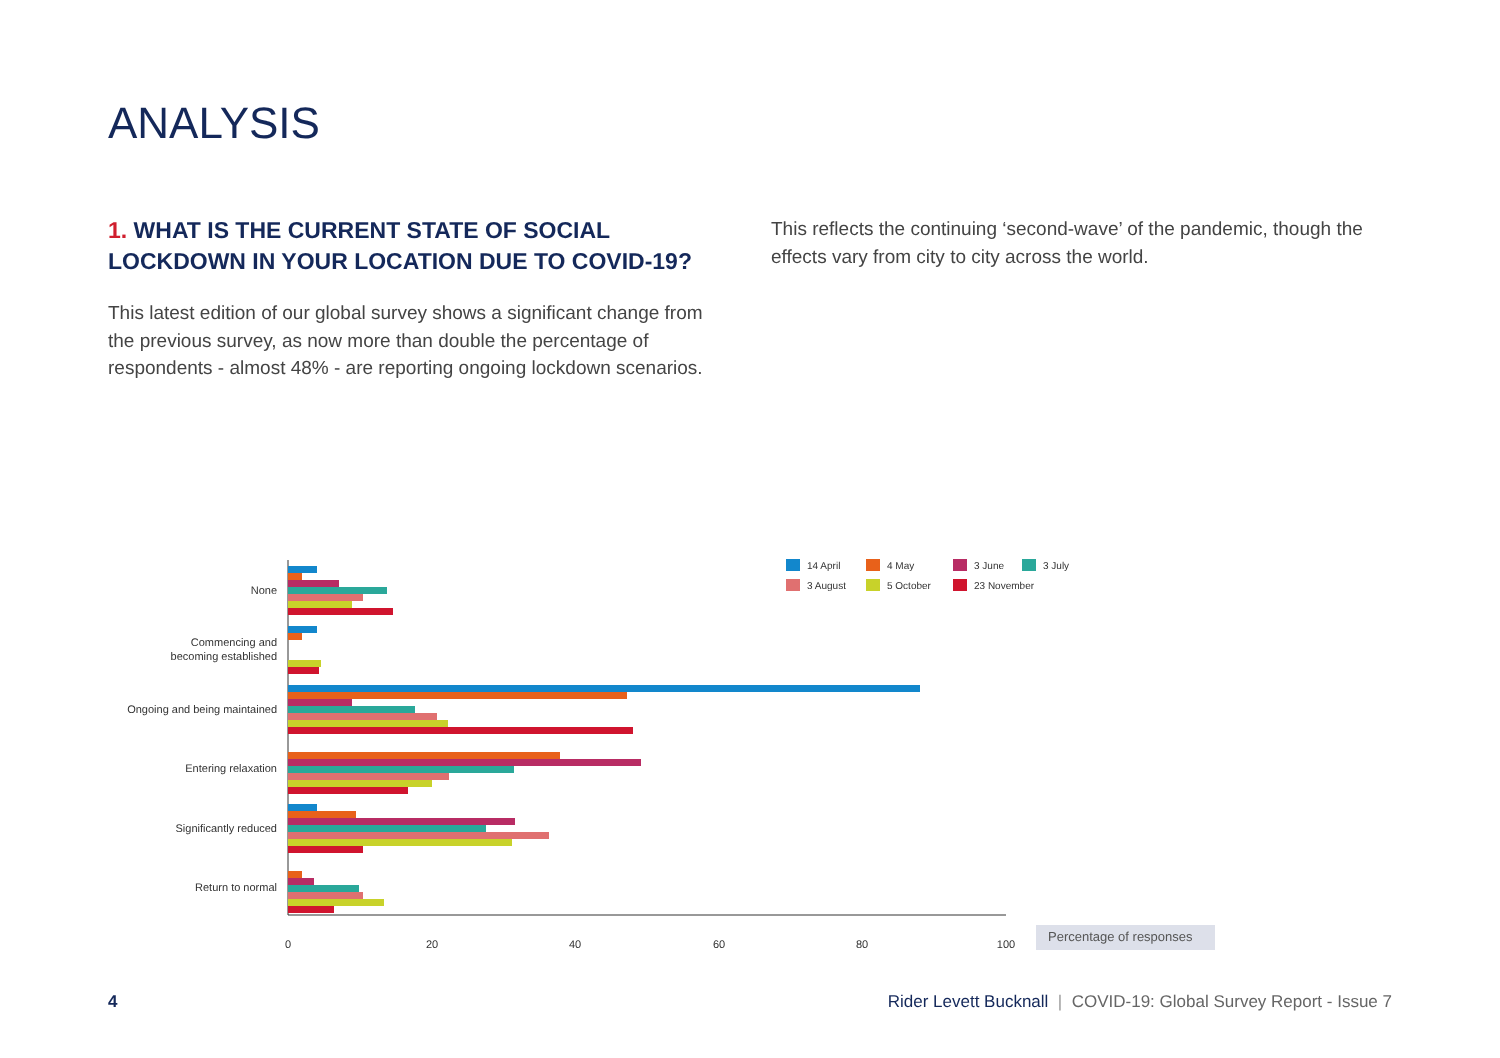ANALYSIS
1. WHAT IS THE CURRENT STATE OF SOCIAL LOCKDOWN IN YOUR LOCATION DUE TO COVID-19?
This latest edition of our global survey shows a significant change from the previous survey, as now more than double the percentage of respondents - almost 48% - are reporting ongoing lockdown scenarios.
This reflects the continuing ‘second-wave’ of the pandemic, though the effects vary from city to city across the world.
None
Commencing and
becoming established
Ongoing and being maintained
Entering relaxation
Significantly reduced
Return to normal
0
20
40
60
80
100
Percentage of responses
14 April
4 May
3 June
3 July
3 August
5 October
23 November
4 Rider Levett Bucknall | COVID-19: Global Survey Report - Issue 7